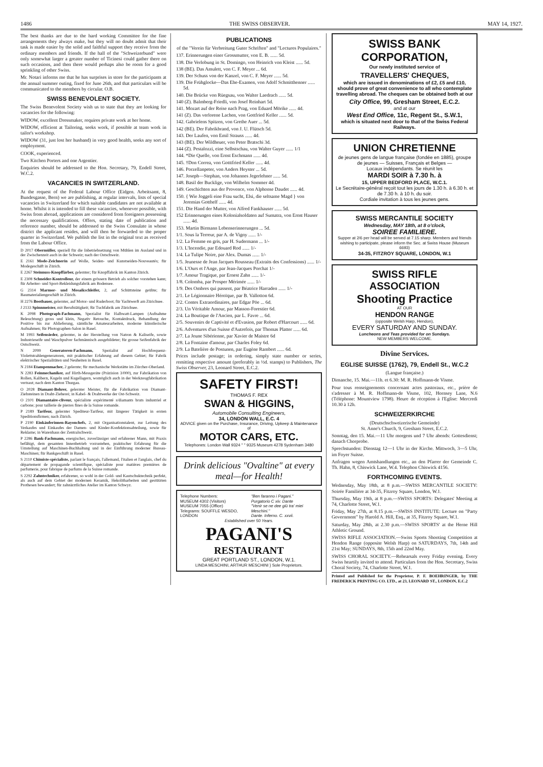1486 THE SWISS OBSERVER. MAY 14, 1927.
The best thanks are due to the hard working Committee for the fine arrangements they always make, but they will no doubt admit that their task is made easier by the solid and faithful support they receive from the ordinary members and friends. If the hall of the "Schweizerbund" were only somewhat larger a greater number of Ticinesi could gather there on such occasions, and then there would perhaps also be room for a good sprinkling of other Swiss.
Mr. Notari informs me that he has surprises in store for the participants at the annual summer outing, fixed for June 26th, and that particulars will be communicated to the members by circular. O.B.
SWISS BENEVOLENT SOCIETY.
The Swiss Benevolent Society wish us to state that they are looking for vacancies for the following:
WIDOW, excellent Dressmaker, requires private work at her home.
WIDOW, efficient at Tailoring, seeks work, if possible at team work in tailor's workshop.
WIDOW (31, just lost her husband) in very good health, seeks any sort of employment.
COOK, experienced.
Two Kitchen Porters and one Argentier.
Enquiries should be addressed to the Hon. Secretary, 79, Endell Street, W.C.2.
VACANCIES IN SWITZERLAND.
At the request of the Federal Labour Office (Eidgen. Arbeitsamt, 8, Bundesgasse, Bern) we are publishing, at regular intervals, lists of special vacancies in Switzerland for which suitable candidates are not available at home. Whilst it is intended to fill these vacancies, whenever possible, with Swiss from abroad, applications are considered from foreigners possessing the necessary qualifications. Offers, stating date of publication and reference number, should be addressed to the Swiss Consulate in whose district the applicant resides, and will then be forwarded to the proper quarter in Switzerland. We publish the list in the original text as received from the Labour Office.
D 2017 Obermüller, speziell für die Inbetriebsetzung von Mühlen im Ausland und in der Zwischenzeit auch in der Schweiz; nach der Ostschweiz.
E 2161 Mode-Zeichnerin auf Wolle, Seiden- und Kunstseiden-Nouveautés; für Modegeschäft in Zürich.
E 2267 Steinnuss-Knopffärber, gelernter; für Knopffabrik im Kanton Zürich.
E 2308 Schneider-Kontrolleur, der einem grössern Betrieb als solcher vorstehen kann; für Arbeiter- und Sport-Bekleidungsfabrik am Bodensee.
G 2314 Marmor- und Mosaikschleifer, 2, auf Schüttsteine geübte; für Baumaterialiengeschäft in Zürich.
H 2276 Bootbauer, gelernter, auf Motor- und Ruderboot; für Yachtwerft am Zürichsee.
J 2133 Spinnmeister, mit Berufstätigkeit; für Tuchfabrik am Zürichsee.
K 2098 Photograph-Fachmann, Spezialist für Halbwatt-Lampen (Aufnahme Beleuchtung) gross und klein, Negativ Retouche, Kontaktdruck, Behandlung der Positive bis zur Ablieferung, sämtliche Amateurarbeiten, moderne künstlerische Aufnahmen; für Photographen-Salon in Basel.
M 1993 Seifensieder, gelernter, in der Herstellung von Natron & Kaliseife, sowie Industrieseife und Waschpulver fachmännisch ausgebildeter; für grosse Seifenfabrik der Ostschweiz.
N 2099 Generatoren-Fachmann, Spezialist auf Hochfrequenz-Violettstrahlengeneratoren, mit praktischer Erfahrung auf diesem Gebiet; für Fabrik elektrischer Spezialitäten und Neuheiten in Basel.
N 2184 Etampenmacher, 2 gelernte; für mechanische Werkstätte im Zürcher-Oberland.
N 2283 Feinmechaniker, auf Hirth-Messgeräte (Präzision 3/000), zur Fabrikation von Rollen, Kalibern, Kugeln und Kugellagern, womöglich auch in der Werkzeugfabrikation vertraut; nach dem Kanton Thurgau.
O 2028 Diamant-Bohrer, gelernter Meister, für die Fabrikation von Diamant-Ziehsteinen in Draht-Zieherei; in Kabel- & Drahtwerke der Ost-Schweiz.
O 2101 Diamantaire-cliveur, spécialiste expérimenté s/diamants bruts industriel et carbone; pour taillerie de pierres fines de la Suisse romande.
P 2189 Tarifeur, gelernter Spediteur-Tarifeur, mit längerer Tätigkeit in ersten Speditionsfirmen; nach Zürich.
P 2190 Einkäuferinnen-Rayonchefs, 2, mit Organisationstalent, zur Leitung des Verkaufes und Einkaufes der Damen- und Kinder-Konfektionsabteilung, sowie für Reklame; in Warenhaus der Zentralschweiz.
P 2286 Bank-Fachmann, energischer, zuverlässiger und erfahrener Mann, mit Praxis befähigt, dem gesamten Innenbetrieb vorzustehen, praktischer Erfahrung für die Umstellung auf Maschinen-Buchhaltung und in der Einführung moderner Bureau-Maschinen; für Bankgeschäft in Basel.
S 2110 Chimiste-spécialiste, parlant le français, l'allemand, l'italien et l'anglais, chef du département de propagande scientifique, spécialiste pour matières premières de parfumerie, pour fabrique de parfums de la Suisse romande.
S 2292 Zahntechniker, erfahrener, so wohl in der Gold- und Kautschuktechnik perfekt, als auch auf dem Gebiet der modernen Keramik, Hekolitharbeiten und gestützten Prothesen bewandert; für zahnärztliches Atelier im Kanton Schwyz.
PUBLICATIONS
of the "Verein für Verbreitung Guter Schriften" and "Lectures Populaires."
137. Erinnerungen einer Grossmutter, von E. B. ...... 5d.
138. Die Verlobung in St. Domingo, von Heinrich von Kleist ...... 5d.
138 (BE). Das Amulett, von C. F. Meyer ... 6d.
139. Der Schuss von der Kanzel, von C. F. Meyer ...... 5d.
139. Die Frühglocke—Das Ehe-Examen, von Adolf Schmitthenner ...... 5d.
140. Die Brücke von Rüegsau, von Walter Laedrach ...... 5d.
140 (Z). Balmberg-Friedli, von Josef Reinhart 5d.
141. Mozart auf der Reise nach Prag, von Eduard Mörike ...... 4d.
141 (Z). Das verlorene Lachen, von Gottfried Keller ...... 5d.
142. Gabrielens Spitzen, von Grethe Auer ... 5d.
142 (BE). Der Fabrikbrand, von J. U. Flütsch 5d.
143. Der Laufen, von Emil Strauss ...... 4d.
143 (BE). Der Wildheuer, von Peter Bratschi 3d.
144 (Z). Pestalozzi, eine Selbstschau, von Walter Guyer ...... 1/1
144. *Die Quelle, von Ernst Eschmann ...... 4d.
145. †Don Correa, von Gotttfried Keller ...... 4d.
146. Porzellanpeter, von Anders Heyster ... 5d.
147. Joseph—Stephan, von Johannes Jegerlehner ...... 5d.
148. Basil der Bucklige, von Wilhelm Sommer 4d.
149. Geschichten aus der Provence, von Alphonse Daudet ...... 4d.
150. { Wie Joggeli eine Frau sucht, Elsi, die seltsame Magd } von Jeremias Gotthelf ...... 4d.
151. Die Hand der Mutter, von Alfred Fankhauser ...... 5d.
152 Erinnerungen eines Kolonialsoldaten auf Sumatra, von Ernst Hauser ...... 4d.
153. Martin Birmann Lebenserinnerungen ... 5d.
1/1. Sous la Terreur, par A. de Vigny ...... 1/-
1/2. La Femme en gris, par H. Sudermann ... 1/-
1/3. L'Incendie, par Edouard Rod ...... 1/-
1/4. La Tulipe Noire, par Alex. Dumas ...... 1/-
1/5. Jeunesse de Jean Jacques Rousseau (Extraits des Confessions) ...... 1/-
1/6. L'Ours et l'Ange, par Jean-Jacques Porchat 1/-
1/7. Amour Tragique, par Ernest Zahn ...... 1/-
1/8. Colomba, par Prosper Mérimée ...... 1/-
1/9. Des Ombres qui passent, par Béatrice Harraden ...... 1/-
2/1. Le Légionnaire Héroïque, par B. Vallotton 6d.
2/2. Contes Extraordinaires, par Edgar Pöe ... 6d.
2/3. Un Véritable Amour, par Masson-Forestier 6d.
2/4. La Boutique de l'Ancien, par L. Favre ... 6d.
2/5. Souvenirs de Captivité et d'Evasion, par Robert d'Harcourt ...... 6d.
2/6. Adventures d'un Suisse d'Autrefois, par Thomas Platter ...... 6d.
2/7. La Jeune Sibérienne, par Xavier de Maistre 6d
2/8. La Fontaine d'amour, par Charles Foley 6d.
2/9. La Batelière de Postunen, par Eugène Rambert ...... 6d.
Prices include postage; in ordering, simply state number or series, remitting respective amount (preferably in ½d. stamps) to Publishers, The Swiss Observer, 23, Leonard Street, E.C.2.
SAFETY FIRST!
THOMAS F. REX
SWAN & HIGGINS,
Automobile Consulting Engineers,
34, LONDON WALL, E.C. 4
ADVICE given on the Purchase, Insurance, Driving, Upkeep & Maintenance of
MOTOR CARS, ETC.
Telephones: London Wall 9324 " " 9325 Museum 4278 Sydenham 3480
Drink delicious "Ovaltine" at every meal—for Health!
Telephone Numbers:
MUSEUM 4302 (Visitors)
MUSEUM 7055 (Office)
Telegrams: SOUFFLE WESDO, LONDON
"Ben faranno i Pagani."
Purgatorio C xiv. Dante
"Venir se ne dee giù tra' miei Meschini."
Dante. Inferno. C. xxvii.
Established over 50 Years.
PAGANI'S
RESTAURANT
GREAT PORTLAND ST., LONDON, W.1.
LINDA MESCHINI, ARTHUR MESCHINI } Sole Proprietors.
SWISS BANK CORPORATION,
Our newly instituted service of
TRAVELLERS' CHEQUES,
which are issued in denominations of £2, £5 and £10, should prove of great convenience to all who contemplate travelling abroad. The cheques can be obtained both at our
City Office, 99, Gresham Street, E.C.2.
and at our
West End Office, 11c, Regent St., S.W.1,
which is situated next door to that of the Swiss Federal Railways.
UNION CHRETIENNE
de jeunes gens de langue française (fondée en 1885), groupe de jeunes — Suisses, Français et Belges —
Locaux indépendants. Se réunit les
MARDI SOIR à 7.30 h. à
15, UPPER BEDFORD PLACE, W.C.1.
Le Secrétaire-général reçoit tout les jours de 1.30 h. à 6.30 h. et de 7.30 h. à 10 h. du soir.
Cordiale invitation à tous les jeunes gens.
SWISS MERCANTILE SOCIETY
Wednesday, MAY 18th, at 8 o'clock,
SOIREE FAMILIERE.
Supper at 2/6 per head will be served at 7.15 sharp. Members and friends wishing to participate, please inform the Sec. at Swiss House (Museum 6693)
34-35, FITZROY SQUARE, LONDON, W.1
SWISS RIFLE ASSOCIATION
Shooting Practice
AT OUR
HENDON RANGE
(opposite Welsh Harp, Hendon),
EVERY SATURDAY AND SUNDAY.
Luncheons and Teas provided for on Sundays.
NEW MEMBERS WELCOME.
Divine Services.
EGLISE SUISSE (1762), 79, Endell St., W.C.2
(Langue française.)
Dimanche, 15. Mai.—11h. et 6.30: M. R. Hoffmann-de Visme.
Pour tous renseignements concernant actes pastoraux, etc., prière de s'adresser à M. R. Hoffmann-de Visme, 102, Hornsey Lane, N.6 (Téléphone: Mountview 1798). Heure de réception à l'Eglise: Mercredi 10.30 à 12h.
SCHWEIZERKIRCHE
(Deutschschweizerische Gemeinde)
St. Anne's Church, 9, Gresham Street, E.C.2.
Sonntag, den 15. Mai.—11 Uhr morgens und 7 Uhr abends: Gottesdienst; danach Chorprobe.
Sprechstunden: Dienstag 12—1 Uhr in der Kirche. Mittwoch, 3—5 Uhr, im Foyer Suisse.
Anfragen wegen Amtshandlungen etc., an den Pfarrer der Gemeinde C. Th. Hahn, 8, Chiswick Lane, W.4. Telephon Chiswick 4156.
FORTHCOMING EVENTS.
Wednesday, May 18th, at 8 p.m.—SWISS MERCANTILE SOCIETY: Soirée Familière at 34-35, Fitzroy Square, London, W.1.
Thursday, May 19th, at 8 p.m.—SWISS SPORTS: Delegates' Meeting at 74, Charlotte Street, W.1.
Friday, May 27th, at 8.15 p.m.—SWISS INSTITUTE: Lecture on "Party Government" by Harold A. Hill, Esq., at 35, Fitzroy Square, W.1.
Saturday, May 28th, at 2.30 p.m.—SWISS SPORTS' at the Herne Hill Athletic Ground.
SWISS RIFLE ASSOCIATION.—Swiss Sports Shooting Competition at Hendon Range (opposite Welsh Harp) on SATURDAYS, 7th, 14th and 21st May; SUNDAYS, 8th, 15th and 22nd May.
SWISS CHORAL SOCIETY.—Rehearsals every Friday evening. Every Swiss heartily invited to attend. Particulars from the Hon. Secretary, Swiss Choral Society, 74, Charlotte Street, W.1.
Printed and Published for the Proprietor, P. F. BOEHRINGER, by THE FREDERICK PRINTING CO. LTD., at 23, LEONARD ST., LONDON, E.C.2